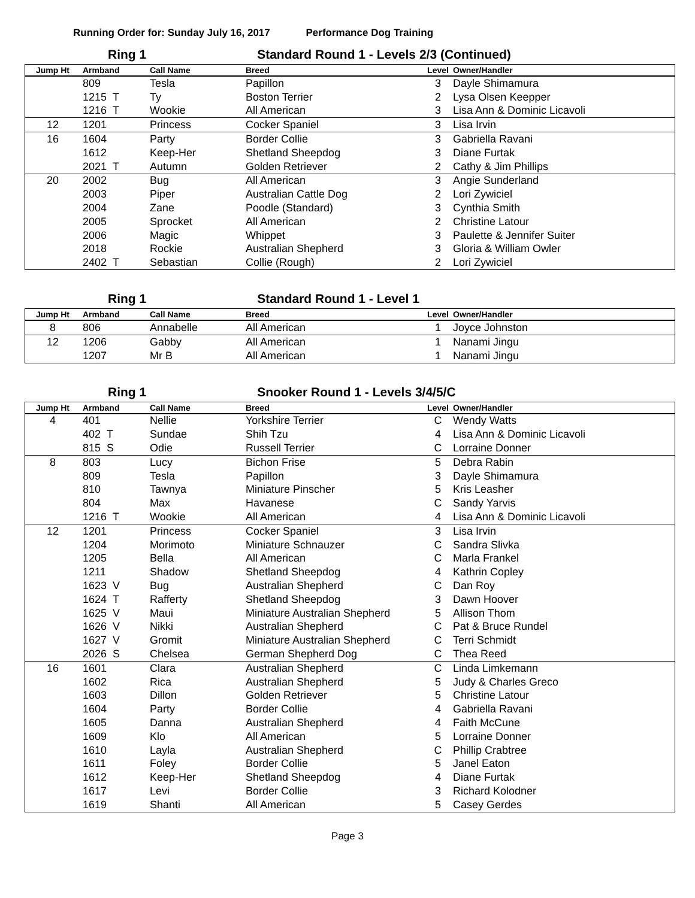Running Order for: Sunday July 16, 2017 Performance Dog Training
Ring 1 Standard Round 1 - Levels 2/3 (Continued)
| Jump Ht | Armband | Call Name | Breed | Level | Owner/Handler |
| --- | --- | --- | --- | --- | --- |
| | 809 | Tesla | Papillon | 3 | Dayle Shimamura |
| | 1215 T | Ty | Boston Terrier | 2 | Lysa Olsen Keepper |
| | 1216 T | Wookie | All American | 3 | Lisa Ann & Dominic Licavoli |
| 12 | 1201 | Princess | Cocker Spaniel | 3 | Lisa Irvin |
| 16 | 1604 | Party | Border Collie | 3 | Gabriella Ravani |
| | 1612 | Keep-Her | Shetland Sheepdog | 3 | Diane Furtak |
| | 2021 T | Autumn | Golden Retriever | 2 | Cathy & Jim Phillips |
| 20 | 2002 | Bug | All American | 3 | Angie Sunderland |
| | 2003 | Piper | Australian Cattle Dog | 2 | Lori Zywiciel |
| | 2004 | Zane | Poodle (Standard) | 3 | Cynthia Smith |
| | 2005 | Sprocket | All American | 2 | Christine Latour |
| | 2006 | Magic | Whippet | 3 | Paulette & Jennifer Suiter |
| | 2018 | Rockie | Australian Shepherd | 3 | Gloria & William Owler |
| | 2402 T | Sebastian | Collie (Rough) | 2 | Lori Zywiciel |
Ring 1 Standard Round 1 - Level 1
| Jump Ht | Armband | Call Name | Breed | Level | Owner/Handler |
| --- | --- | --- | --- | --- | --- |
| 8 | 806 | Annabelle | All American | 1 | Joyce Johnston |
| 12 | 1206 | Gabby | All American | 1 | Nanami Jingu |
| | 1207 | Mr B | All American | 1 | Nanami Jingu |
Ring 1 Snooker Round 1 - Levels 3/4/5/C
| Jump Ht | Armband | Call Name | Breed | Level | Owner/Handler |
| --- | --- | --- | --- | --- | --- |
| 4 | 401 | Nellie | Yorkshire Terrier | C | Wendy Watts |
| | 402 T | Sundae | Shih Tzu | 4 | Lisa Ann & Dominic Licavoli |
| | 815 S | Odie | Russell Terrier | C | Lorraine Donner |
| 8 | 803 | Lucy | Bichon Frise | 5 | Debra Rabin |
| | 809 | Tesla | Papillon | 3 | Dayle Shimamura |
| | 810 | Tawnya | Miniature Pinscher | 5 | Kris Leasher |
| | 804 | Max | Havanese | C | Sandy Yarvis |
| | 1216 T | Wookie | All American | 4 | Lisa Ann & Dominic Licavoli |
| 12 | 1201 | Princess | Cocker Spaniel | 3 | Lisa Irvin |
| | 1204 | Morimoto | Miniature Schnauzer | C | Sandra Slivka |
| | 1205 | Bella | All American | C | Marla Frankel |
| | 1211 | Shadow | Shetland Sheepdog | 4 | Kathrin Copley |
| | 1623 V | Bug | Australian Shepherd | C | Dan Roy |
| | 1624 T | Rafferty | Shetland Sheepdog | 3 | Dawn Hoover |
| | 1625 V | Maui | Miniature Australian Shepherd | 5 | Allison Thom |
| | 1626 V | Nikki | Australian Shepherd | C | Pat & Bruce Rundel |
| | 1627 V | Gromit | Miniature Australian Shepherd | C | Terri Schmidt |
| | 2026 S | Chelsea | German Shepherd Dog | C | Thea Reed |
| 16 | 1601 | Clara | Australian Shepherd | C | Linda Limkemann |
| | 1602 | Rica | Australian Shepherd | 5 | Judy & Charles Greco |
| | 1603 | Dillon | Golden Retriever | 5 | Christine Latour |
| | 1604 | Party | Border Collie | 4 | Gabriella Ravani |
| | 1605 | Danna | Australian Shepherd | 4 | Faith McCune |
| | 1609 | Klo | All American | 5 | Lorraine Donner |
| | 1610 | Layla | Australian Shepherd | C | Phillip Crabtree |
| | 1611 | Foley | Border Collie | 5 | Janel Eaton |
| | 1612 | Keep-Her | Shetland Sheepdog | 4 | Diane Furtak |
| | 1617 | Levi | Border Collie | 3 | Richard Kolodner |
| | 1619 | Shanti | All American | 5 | Casey Gerdes |
Page 3